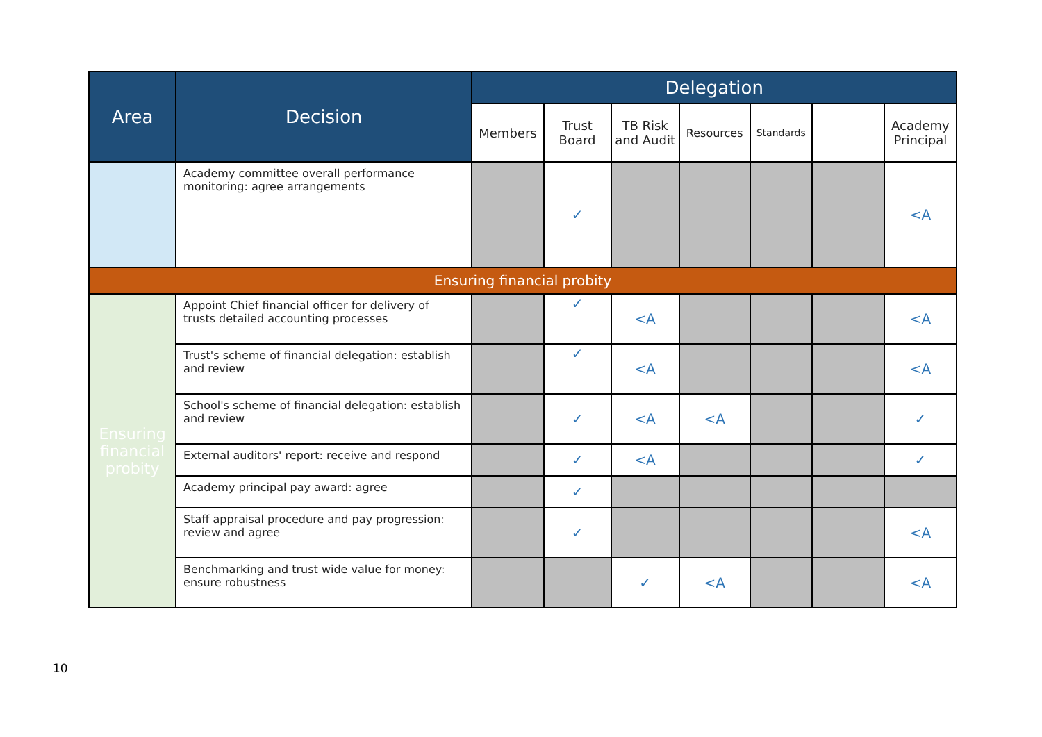| Area | Decision | Delegation | | | | | | |
| --- | --- | --- | --- | --- | --- | --- | --- | --- |
| | | Members | Trust Board | TB Risk and Audit | Resources | Standards | | Academy Principal |
| | Academy committee overall performance monitoring: agree arrangements | | ✓ | | | | | <A |
| Ensuring financial probity | | | | | | | | |
| Ensuring financial probity | Appoint Chief financial officer for delivery of trusts detailed accounting processes | | ✓ | <A | | | | <A |
| | Trust's scheme of financial delegation: establish and review | | ✓ | <A | | | | <A |
| | School's scheme of financial delegation: establish and review | | ✓ | <A | <A | | | ✓ |
| | External auditors' report: receive and respond | | ✓ | <A | | | | ✓ |
| | Academy principal pay award: agree | | ✓ | | | | | |
| | Staff appraisal procedure and pay progression: review and agree | | ✓ | | | | | <A |
| | Benchmarking and trust wide value for money: ensure robustness | | | ✓ | <A | | | <A |
10